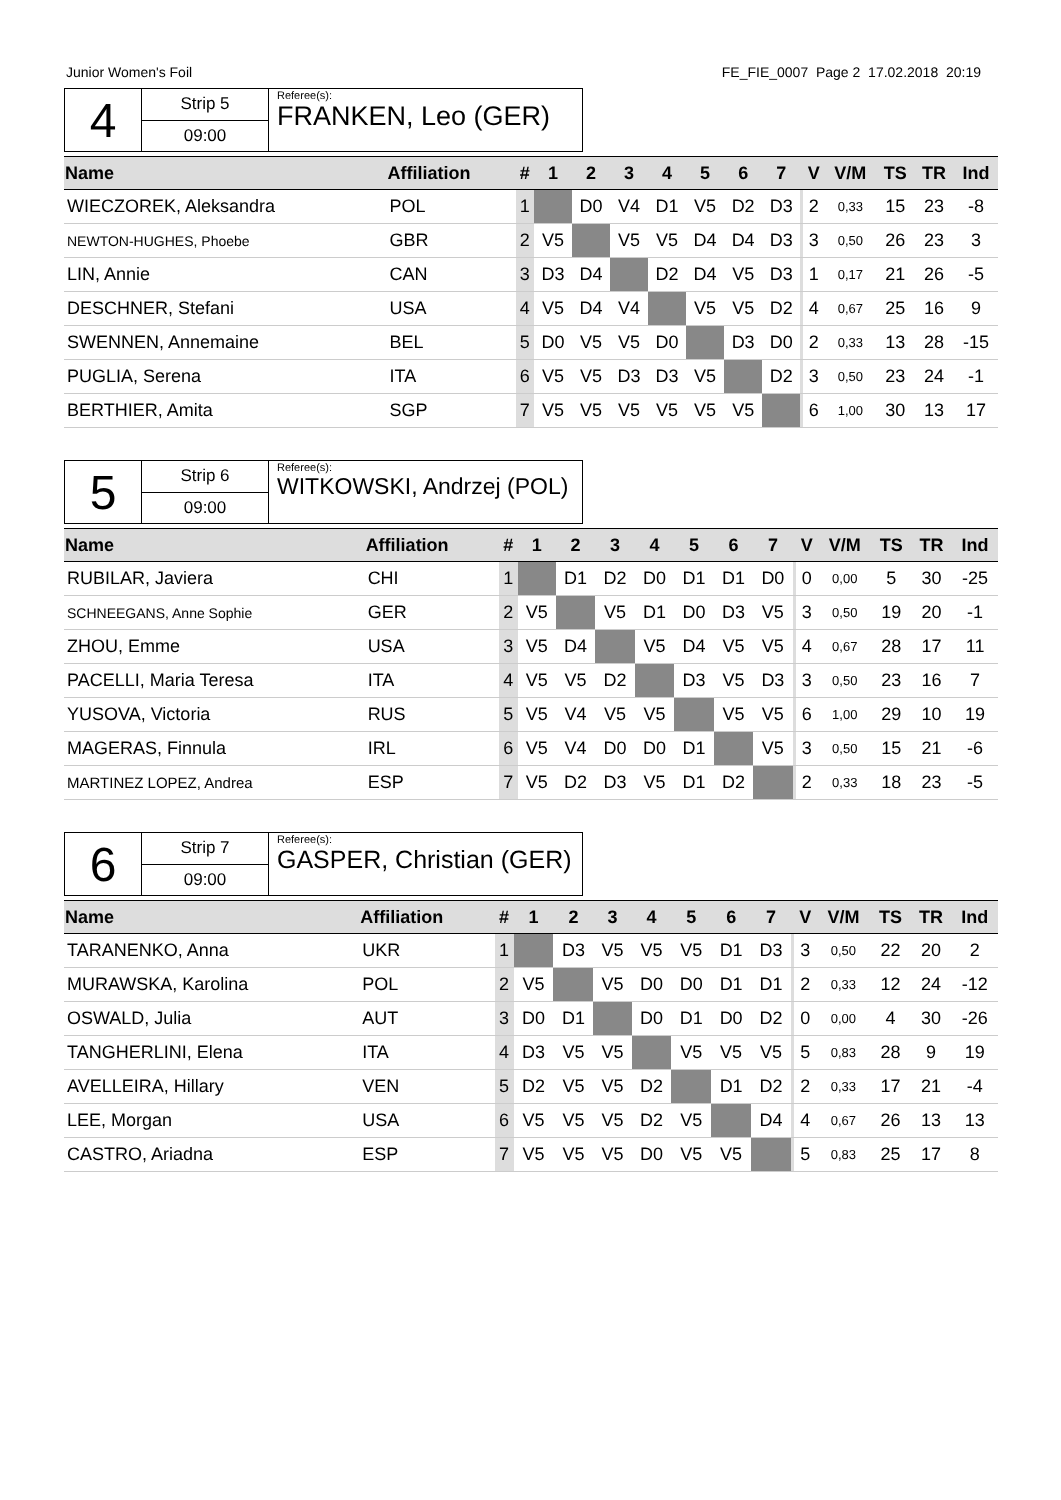Junior Women's Foil FE_FIE_0007 Page 2 17.02.2018 20:19
| 4 | Strip 5 | Referee(s): FRANKEN, Leo (GER) |
| | 09:00 | |
| Name | Affiliation | # | 1 | 2 | 3 | 4 | 5 | 6 | 7 | | V | V/M | TS | TR | Ind |
| --- | --- | --- | --- | --- | --- | --- | --- | --- | --- | --- | --- | --- | --- | --- | --- |
| WIECZOREK, Aleksandra | POL | 1 | | D0 | V4 | D1 | V5 | D2 | D3 | | 2 | 0,33 | 15 | 23 | -8 |
| NEWTON-HUGHES, Phoebe | GBR | 2 | V5 | | V5 | V5 | D4 | D4 | D3 | | 3 | 0,50 | 26 | 23 | 3 |
| LIN, Annie | CAN | 3 | D3 | D4 | | D2 | D4 | V5 | D3 | | 1 | 0,17 | 21 | 26 | -5 |
| DESCHNER, Stefani | USA | 4 | V5 | D4 | V4 | | V5 | V5 | D2 | | 4 | 0,67 | 25 | 16 | 9 |
| SWENNEN, Annemaine | BEL | 5 | D0 | V5 | V5 | D0 | | D3 | D0 | | 2 | 0,33 | 13 | 28 | -15 |
| PUGLIA, Serena | ITA | 6 | V5 | V5 | D3 | D3 | V5 | | D2 | | 3 | 0,50 | 23 | 24 | -1 |
| BERTHIER, Amita | SGP | 7 | V5 | V5 | V5 | V5 | V5 | V5 | | | 6 | 1,00 | 30 | 13 | 17 |
| 5 | Strip 6 | Referee(s): WITKOWSKI, Andrzej (POL) |
| | 09:00 | |
| Name | Affiliation | # | 1 | 2 | 3 | 4 | 5 | 6 | 7 | | V | V/M | TS | TR | Ind |
| --- | --- | --- | --- | --- | --- | --- | --- | --- | --- | --- | --- | --- | --- | --- | --- |
| RUBILAR, Javiera | CHI | 1 | | D1 | D2 | D0 | D1 | D1 | D0 | | 0 | 0,00 | 5 | 30 | -25 |
| SCHNEEGANS, Anne Sophie | GER | 2 | V5 | | V5 | D1 | D0 | D3 | V5 | | 3 | 0,50 | 19 | 20 | -1 |
| ZHOU, Emme | USA | 3 | V5 | D4 | | V5 | D4 | V5 | V5 | | 4 | 0,67 | 28 | 17 | 11 |
| PACELLI, Maria Teresa | ITA | 4 | V5 | V5 | D2 | | D3 | V5 | D3 | | 3 | 0,50 | 23 | 16 | 7 |
| YUSOVA, Victoria | RUS | 5 | V5 | V4 | V5 | V5 | | V5 | V5 | | 6 | 1,00 | 29 | 10 | 19 |
| MAGERAS, Finnula | IRL | 6 | V5 | V4 | D0 | D0 | D1 | | V5 | | 3 | 0,50 | 15 | 21 | -6 |
| MARTINEZ LOPEZ, Andrea | ESP | 7 | V5 | D2 | D3 | V5 | D1 | D2 | | | 2 | 0,33 | 18 | 23 | -5 |
| 6 | Strip 7 | Referee(s): GASPER, Christian (GER) |
| | 09:00 | |
| Name | Affiliation | # | 1 | 2 | 3 | 4 | 5 | 6 | 7 | | V | V/M | TS | TR | Ind |
| --- | --- | --- | --- | --- | --- | --- | --- | --- | --- | --- | --- | --- | --- | --- | --- |
| TARANENKO, Anna | UKR | 1 | | D3 | V5 | V5 | V5 | D1 | D3 | | 3 | 0,50 | 22 | 20 | 2 |
| MURAWSKA, Karolina | POL | 2 | V5 | | V5 | D0 | D0 | D1 | D1 | | 2 | 0,33 | 12 | 24 | -12 |
| OSWALD, Julia | AUT | 3 | D0 | D1 | | D0 | D1 | D0 | D2 | | 0 | 0,00 | 4 | 30 | -26 |
| TANGHERLINI, Elena | ITA | 4 | D3 | V5 | V5 | | V5 | V5 | V5 | | 5 | 0,83 | 28 | 9 | 19 |
| AVELLEIRA, Hillary | VEN | 5 | D2 | V5 | V5 | D2 | | D1 | D2 | | 2 | 0,33 | 17 | 21 | -4 |
| LEE, Morgan | USA | 6 | V5 | V5 | V5 | D2 | V5 | | D4 | | 4 | 0,67 | 26 | 13 | 13 |
| CASTRO, Ariadna | ESP | 7 | V5 | V5 | V5 | D0 | V5 | V5 | | | 5 | 0,83 | 25 | 17 | 8 |